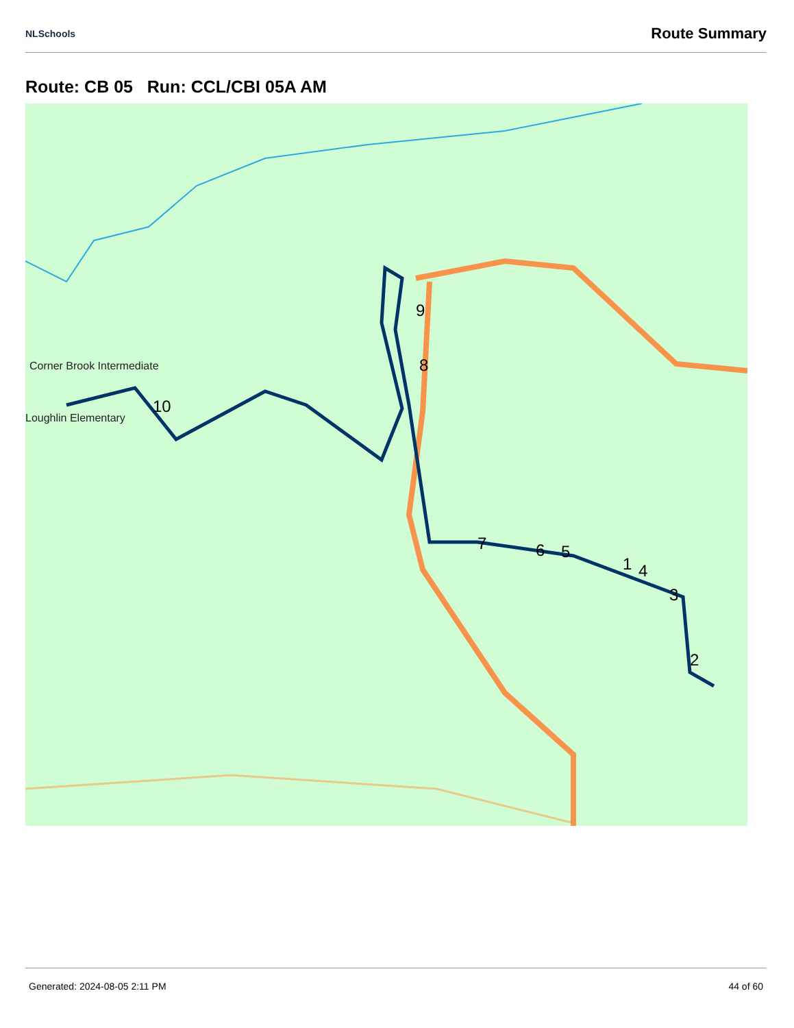NLSchools Route Summary
Route: CB 05 Run: CCL/CBI 05A AM
10
9
8
7
6
5
1
4
3
2
Corner Brook Intermediate
Loughlin Elementary
Generated: 2024-08-05 2:11 PM 44 of 60